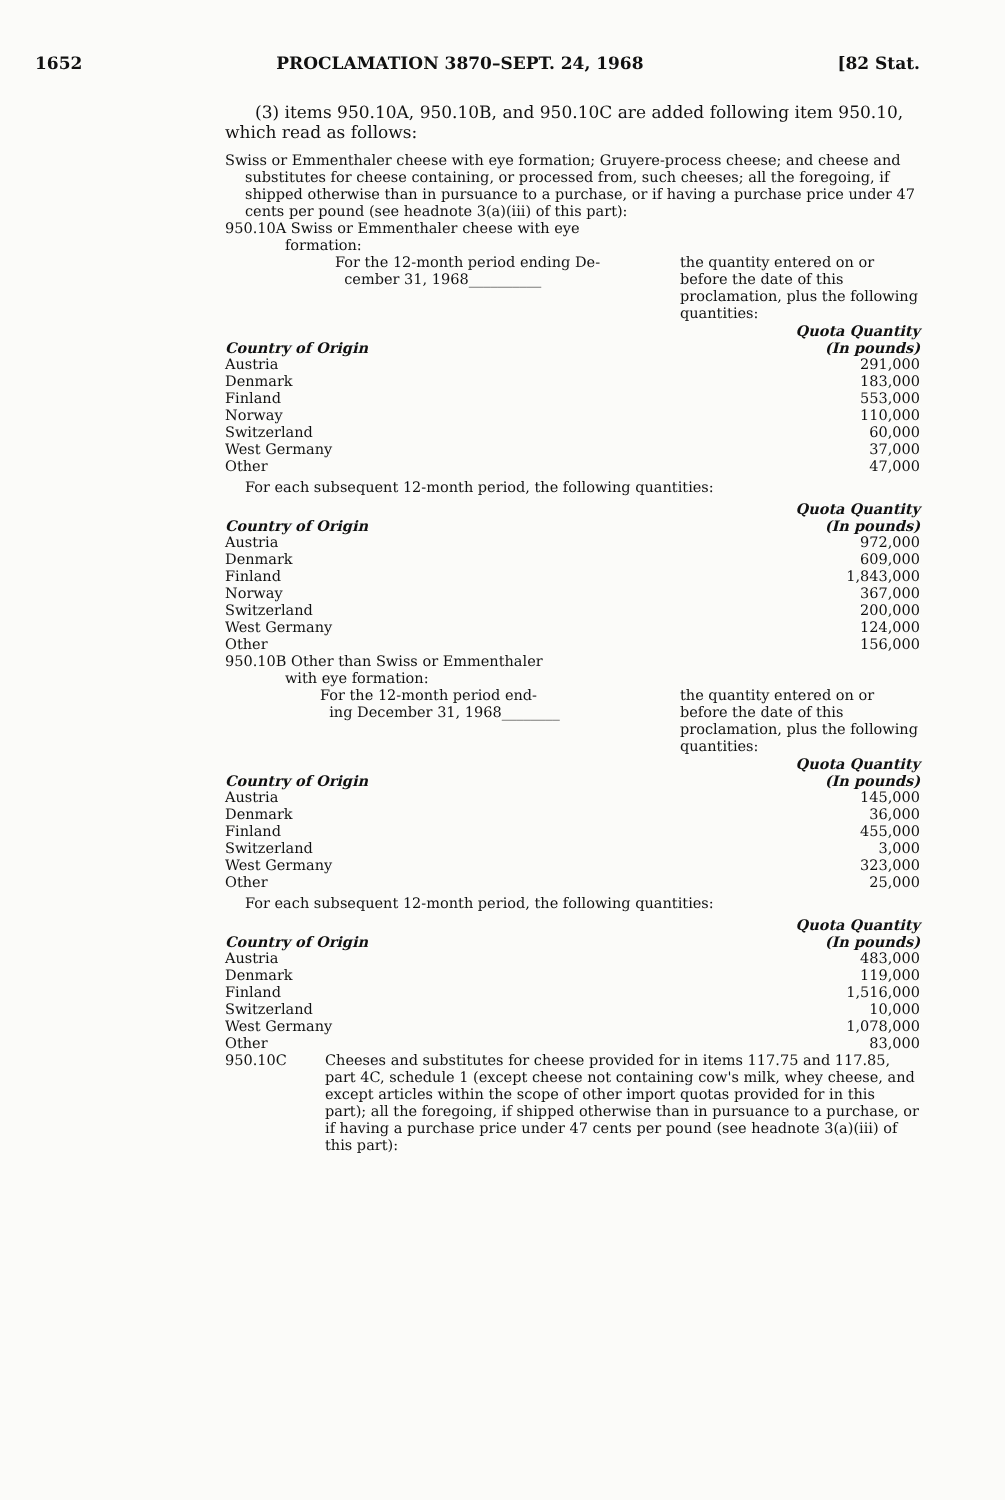1652 PROCLAMATION 3870–SEPT. 24, 1968 [82 Stat.
(3) items 950.10A, 950.10B, and 950.10C are added following item 950.10, which read as follows:
Swiss or Emmenthaler cheese with eye formation; Gruyere-process cheese; and cheese and substitutes for cheese containing, or processed from, such cheeses; all the foregoing, if shipped otherwise than in pursuance to a purchase, or if having a purchase price under 47 cents per pound (see headnote 3(a)(iii) of this part):
950.10A Swiss or Emmenthaler cheese with eye
formation:
For the 12-month period ending De-
cember 31, 1968__________ the quantity entered on or before the date of this proclamation, plus the following quantities:
| Country of Origin | Quota Quantity (In pounds) |
| --- | --- |
| Austria | 291,000 |
| Denmark | 183,000 |
| Finland | 553,000 |
| Norway | 110,000 |
| Switzerland | 60,000 |
| West Germany | 37,000 |
| Other | 47,000 |
For each subsequent 12-month period, the following quantities:
| Country of Origin | Quota Quantity (In pounds) |
| --- | --- |
| Austria | 972,000 |
| Denmark | 609,000 |
| Finland | 1,843,000 |
| Norway | 367,000 |
| Switzerland | 200,000 |
| West Germany | 124,000 |
| Other | 156,000 |
950.10B Other than Swiss or Emmenthaler
with eye formation:
For the 12-month period end-
ing December 31, 1968________ the quantity entered on or before the date of this proclamation, plus the following quantities:
| Country of Origin | Quota Quantity (In pounds) |
| --- | --- |
| Austria | 145,000 |
| Denmark | 36,000 |
| Finland | 455,000 |
| Switzerland | 3,000 |
| West Germany | 323,000 |
| Other | 25,000 |
For each subsequent 12-month period, the following quantities:
| Country of Origin | Quota Quantity (In pounds) |
| --- | --- |
| Austria | 483,000 |
| Denmark | 119,000 |
| Finland | 1,516,000 |
| Switzerland | 10,000 |
| West Germany | 1,078,000 |
| Other | 83,000 |
950.10C Cheeses and substitutes for cheese provided for in items 117.75 and 117.85, part 4C, schedule 1 (except cheese not containing cow's milk, whey cheese, and except articles within the scope of other import quotas provided for in this part); all the foregoing, if shipped otherwise than in pursuance to a purchase, or if having a purchase price under 47 cents per pound (see headnote 3(a)(iii) of this part):